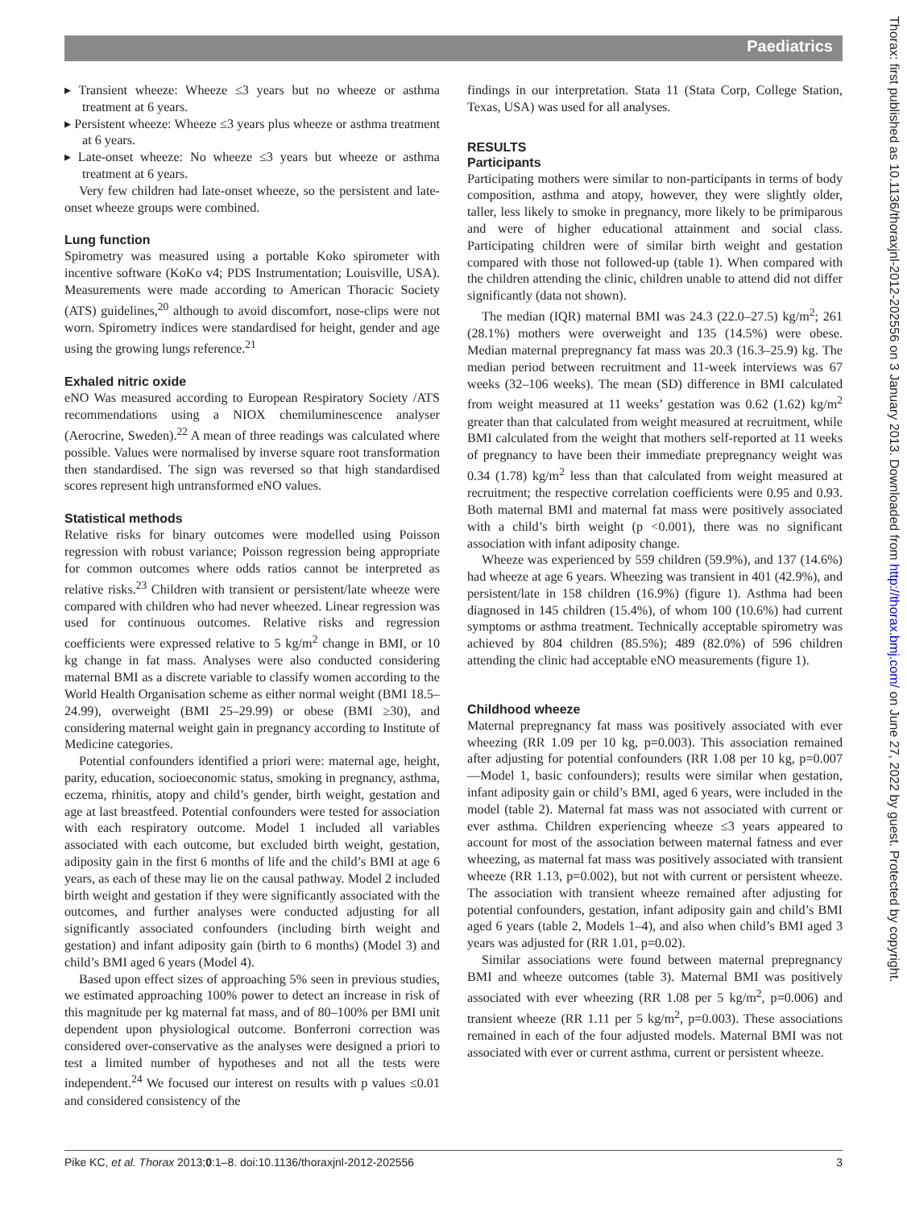Paediatrics
Thorax: first published as 10.1136/thoraxjnl-2012-202556 on 3 January 2013. Downloaded from http://thorax.bmj.com/ on June 27, 2022 by guest. Protected by copyright.
▸ Transient wheeze: Wheeze ≤3 years but no wheeze or asthma treatment at 6 years.
▸ Persistent wheeze: Wheeze ≤3 years plus wheeze or asthma treatment at 6 years.
▸ Late-onset wheeze: No wheeze ≤3 years but wheeze or asthma treatment at 6 years.
Very few children had late-onset wheeze, so the persistent and late-onset wheeze groups were combined.
Lung function
Spirometry was measured using a portable Koko spirometer with incentive software (KoKo v4; PDS Instrumentation; Louisville, USA). Measurements were made according to American Thoracic Society (ATS) guidelines,<sup>20</sup> although to avoid discomfort, nose-clips were not worn. Spirometry indices were standardised for height, gender and age using the growing lungs reference.<sup>21</sup>
Exhaled nitric oxide
eNO Was measured according to European Respiratory Society /ATS recommendations using a NIOX chemiluminescence analyser (Aerocrine, Sweden).<sup>22</sup> A mean of three readings was calculated where possible. Values were normalised by inverse square root transformation then standardised. The sign was reversed so that high standardised scores represent high untransformed eNO values.
Statistical methods
Relative risks for binary outcomes were modelled using Poisson regression with robust variance; Poisson regression being appropriate for common outcomes where odds ratios cannot be interpreted as relative risks.<sup>23</sup> Children with transient or persistent/late wheeze were compared with children who had never wheezed. Linear regression was used for continuous outcomes. Relative risks and regression coefficients were expressed relative to 5 kg/m<sup>2</sup> change in BMI, or 10 kg change in fat mass. Analyses were also conducted considering maternal BMI as a discrete variable to classify women according to the World Health Organisation scheme as either normal weight (BMI 18.5–24.99), overweight (BMI 25–29.99) or obese (BMI ≥30), and considering maternal weight gain in pregnancy according to Institute of Medicine categories.
Potential confounders identified a priori were: maternal age, height, parity, education, socioeconomic status, smoking in pregnancy, asthma, eczema, rhinitis, atopy and child’s gender, birth weight, gestation and age at last breastfeed. Potential confounders were tested for association with each respiratory outcome. Model 1 included all variables associated with each outcome, but excluded birth weight, gestation, adiposity gain in the first 6 months of life and the child’s BMI at age 6 years, as each of these may lie on the causal pathway. Model 2 included birth weight and gestation if they were significantly associated with the outcomes, and further analyses were conducted adjusting for all significantly associated confounders (including birth weight and gestation) and infant adiposity gain (birth to 6 months) (Model 3) and child’s BMI aged 6 years (Model 4).
Based upon effect sizes of approaching 5% seen in previous studies, we estimated approaching 100% power to detect an increase in risk of this magnitude per kg maternal fat mass, and of 80–100% per BMI unit dependent upon physiological outcome. Bonferroni correction was considered over-conservative as the analyses were designed a priori to test a limited number of hypotheses and not all the tests were independent.<sup>24</sup> We focused our interest on results with p values ≤0.01 and considered consistency of the
findings in our interpretation. Stata 11 (Stata Corp, College Station, Texas, USA) was used for all analyses.
RESULTS
Participants
Participating mothers were similar to non-participants in terms of body composition, asthma and atopy, however, they were slightly older, taller, less likely to smoke in pregnancy, more likely to be primiparous and were of higher educational attainment and social class. Participating children were of similar birth weight and gestation compared with those not followed-up (table 1). When compared with the children attending the clinic, children unable to attend did not differ significantly (data not shown).
The median (IQR) maternal BMI was 24.3 (22.0–27.5) kg/m<sup>2</sup>; 261 (28.1%) mothers were overweight and 135 (14.5%) were obese. Median maternal prepregnancy fat mass was 20.3 (16.3–25.9) kg. The median period between recruitment and 11-week interviews was 67 weeks (32–106 weeks). The mean (SD) difference in BMI calculated from weight measured at 11 weeks’ gestation was 0.62 (1.62) kg/m<sup>2</sup> greater than that calculated from weight measured at recruitment, while BMI calculated from the weight that mothers self-reported at 11 weeks of pregnancy to have been their immediate prepregnancy weight was 0.34 (1.78) kg/m<sup>2</sup> less than that calculated from weight measured at recruitment; the respective correlation coefficients were 0.95 and 0.93. Both maternal BMI and maternal fat mass were positively associated with a child’s birth weight (p <0.001), there was no significant association with infant adiposity change.
Wheeze was experienced by 559 children (59.9%), and 137 (14.6%) had wheeze at age 6 years. Wheezing was transient in 401 (42.9%), and persistent/late in 158 children (16.9%) (figure 1). Asthma had been diagnosed in 145 children (15.4%), of whom 100 (10.6%) had current symptoms or asthma treatment. Technically acceptable spirometry was achieved by 804 children (85.5%); 489 (82.0%) of 596 children attending the clinic had acceptable eNO measurements (figure 1).
Childhood wheeze
Maternal prepregnancy fat mass was positively associated with ever wheezing (RR 1.09 per 10 kg, p=0.003). This association remained after adjusting for potential confounders (RR 1.08 per 10 kg, p=0.007—Model 1, basic confounders); results were similar when gestation, infant adiposity gain or child’s BMI, aged 6 years, were included in the model (table 2). Maternal fat mass was not associated with current or ever asthma. Children experiencing wheeze ≤3 years appeared to account for most of the association between maternal fatness and ever wheezing, as maternal fat mass was positively associated with transient wheeze (RR 1.13, p=0.002), but not with current or persistent wheeze. The association with transient wheeze remained after adjusting for potential confounders, gestation, infant adiposity gain and child’s BMI aged 6 years (table 2, Models 1–4), and also when child’s BMI aged 3 years was adjusted for (RR 1.01, p=0.02).
Similar associations were found between maternal prepregnancy BMI and wheeze outcomes (table 3). Maternal BMI was positively associated with ever wheezing (RR 1.08 per 5 kg/m<sup>2</sup>, p=0.006) and transient wheeze (RR 1.11 per 5 kg/m<sup>2</sup>, p=0.003). These associations remained in each of the four adjusted models. Maternal BMI was not associated with ever or current asthma, current or persistent wheeze.
Pike KC, et al. Thorax 2013;0:1–8. doi:10.1136/thoraxjnl-2012-202556 3